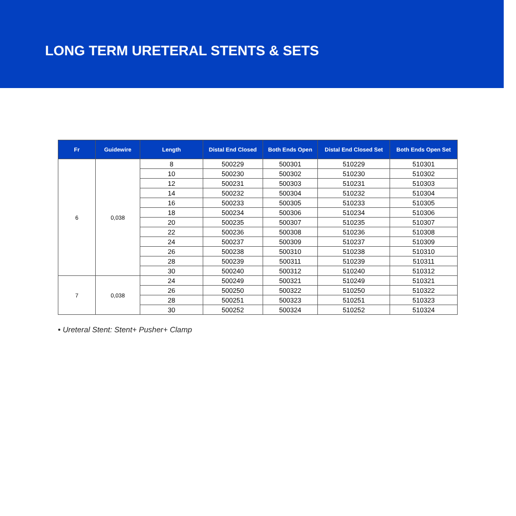LONG TERM URETERAL STENTS & SETS
| Fr | Guidewire | Length | Distal End Closed | Both Ends Open | Distal End Closed Set | Both Ends Open Set |
| --- | --- | --- | --- | --- | --- | --- |
| 6 | 0,038 | 8 | 500229 | 500301 | 510229 | 510301 |
| | | 10 | 500230 | 500302 | 510230 | 510302 |
| | | 12 | 500231 | 500303 | 510231 | 510303 |
| | | 14 | 500232 | 500304 | 510232 | 510304 |
| | | 16 | 500233 | 500305 | 510233 | 510305 |
| | | 18 | 500234 | 500306 | 510234 | 510306 |
| | | 20 | 500235 | 500307 | 510235 | 510307 |
| | | 22 | 500236 | 500308 | 510236 | 510308 |
| | | 24 | 500237 | 500309 | 510237 | 510309 |
| | | 26 | 500238 | 500310 | 510238 | 510310 |
| | | 28 | 500239 | 500311 | 510239 | 510311 |
| | | 30 | 500240 | 500312 | 510240 | 510312 |
| 7 | 0,038 | 24 | 500249 | 500321 | 510249 | 510321 |
| | | 26 | 500250 | 500322 | 510250 | 510322 |
| | | 28 | 500251 | 500323 | 510251 | 510323 |
| | | 30 | 500252 | 500324 | 510252 | 510324 |
• Ureteral Stent: Stent+ Pusher+ Clamp